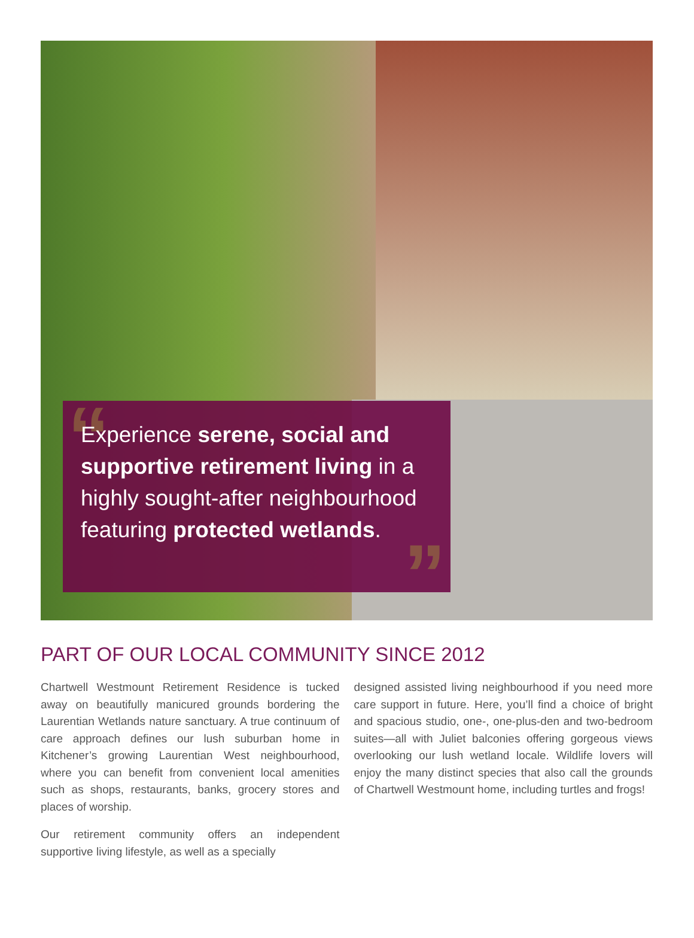“Experience serene, social and supportive retirement living in a highly sought-after neighbourhood featuring protected wetlands.”
PART OF OUR LOCAL COMMUNITY SINCE 2012
Chartwell Westmount Retirement Residence is tucked away on beautifully manicured grounds bordering the Laurentian Wetlands nature sanctuary. A true continuum of care approach defines our lush suburban home in Kitchener’s growing Laurentian West neighbourhood, where you can benefit from convenient local amenities such as shops, restaurants, banks, grocery stores and places of worship.
Our retirement community offers an independent supportive living lifestyle, as well as a specially
designed assisted living neighbourhood if you need more care support in future. Here, you’ll find a choice of bright and spacious studio, one-, one-plus-den and two-bedroom suites—all with Juliet balconies offering gorgeous views overlooking our lush wetland locale. Wildlife lovers will enjoy the many distinct species that also call the grounds of Chartwell Westmount home, including turtles and frogs!